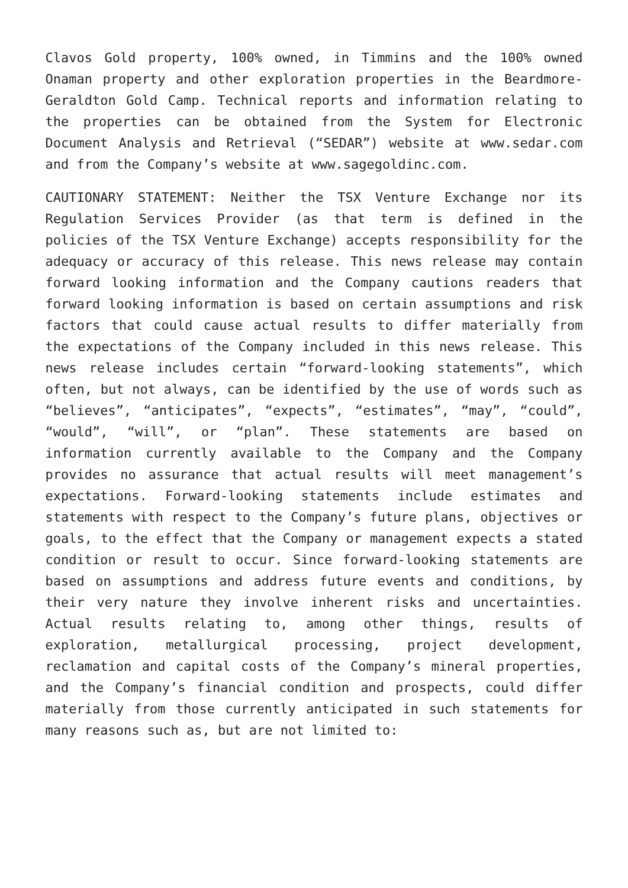Clavos Gold property, 100% owned, in Timmins and the 100% owned Onaman property and other exploration properties in the Beardmore-Geraldton Gold Camp. Technical reports and information relating to the properties can be obtained from the System for Electronic Document Analysis and Retrieval (“SEDAR”) website at www.sedar.com and from the Company’s website at www.sagegoldinc.com.
CAUTIONARY STATEMENT: Neither the TSX Venture Exchange nor its Regulation Services Provider (as that term is defined in the policies of the TSX Venture Exchange) accepts responsibility for the adequacy or accuracy of this release. This news release may contain forward looking information and the Company cautions readers that forward looking information is based on certain assumptions and risk factors that could cause actual results to differ materially from the expectations of the Company included in this news release. This news release includes certain “forward-looking statements”, which often, but not always, can be identified by the use of words such as “believes”, “anticipates”, “expects”, “estimates”, “may”, “could”, “would”, “will”, or “plan”. These statements are based on information currently available to the Company and the Company provides no assurance that actual results will meet management’s expectations. Forward-looking statements include estimates and statements with respect to the Company’s future plans, objectives or goals, to the effect that the Company or management expects a stated condition or result to occur. Since forward-looking statements are based on assumptions and address future events and conditions, by their very nature they involve inherent risks and uncertainties. Actual results relating to, among other things, results of exploration, metallurgical processing, project development, reclamation and capital costs of the Company’s mineral properties, and the Company’s financial condition and prospects, could differ materially from those currently anticipated in such statements for many reasons such as, but are not limited to: